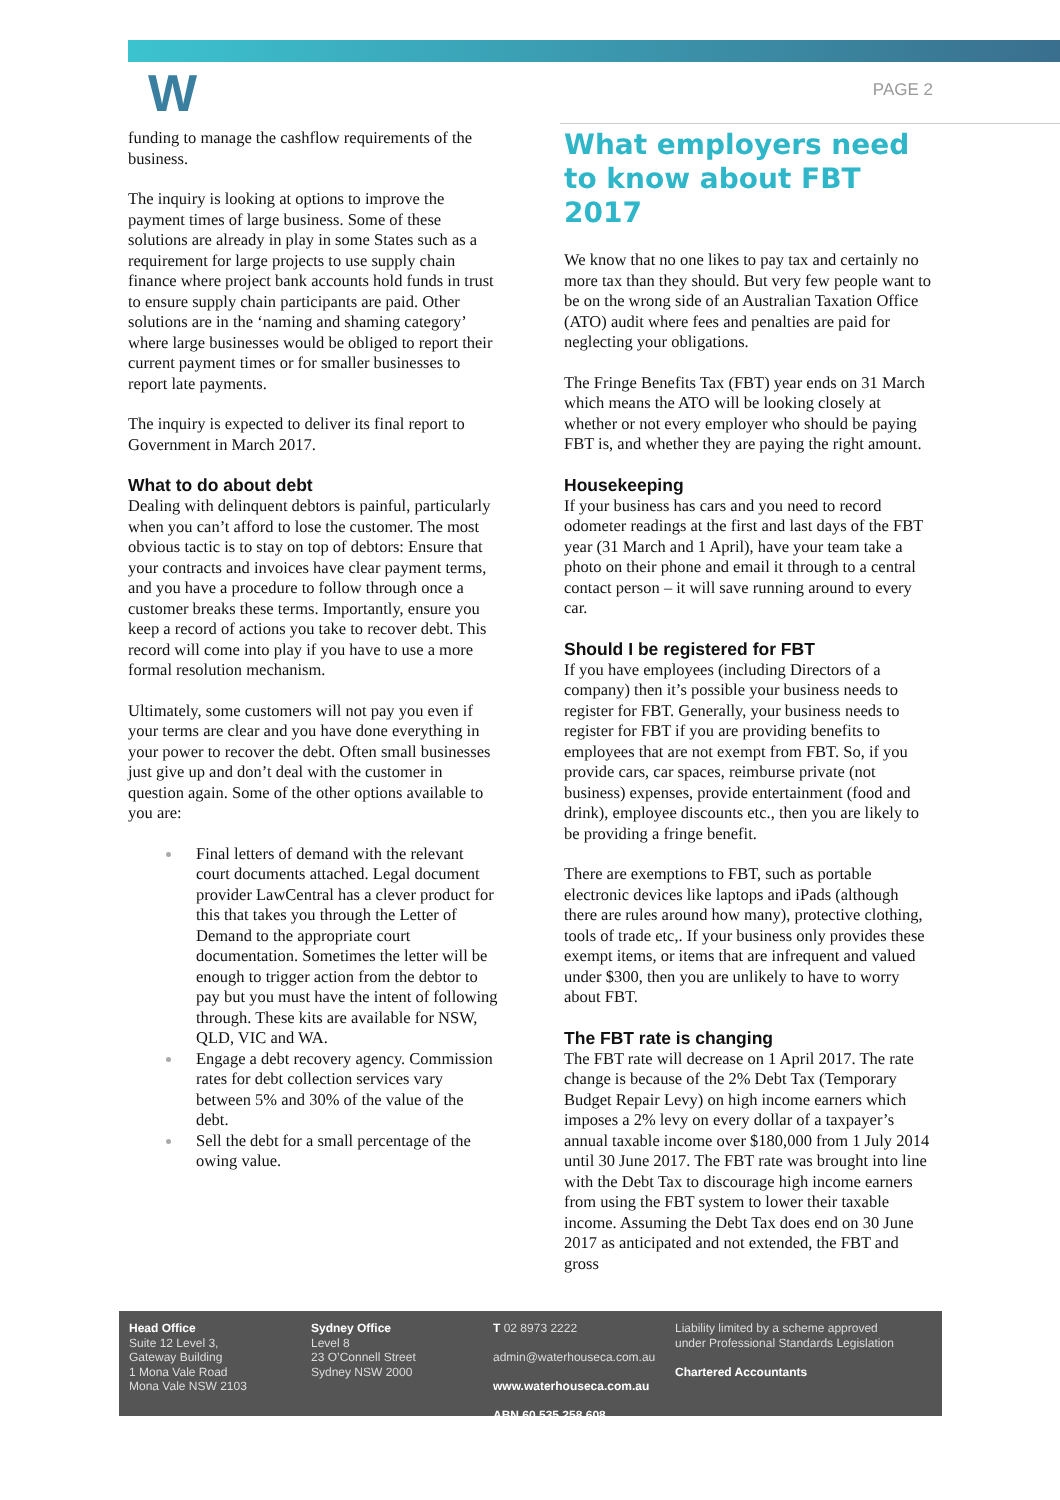W
PAGE 2
funding to manage the cashflow requirements of the business.
The inquiry is looking at options to improve the payment times of large business. Some of these solutions are already in play in some States such as a requirement for large projects to use supply chain finance where project bank accounts hold funds in trust to ensure supply chain participants are paid. Other solutions are in the ‘naming and shaming category’ where large businesses would be obliged to report their current payment times or for smaller businesses to report late payments.
The inquiry is expected to deliver its final report to Government in March 2017.
What to do about debt
Dealing with delinquent debtors is painful, particularly when you can’t afford to lose the customer. The most obvious tactic is to stay on top of debtors: Ensure that your contracts and invoices have clear payment terms, and you have a procedure to follow through once a customer breaks these terms. Importantly, ensure you keep a record of actions you take to recover debt. This record will come into play if you have to use a more formal resolution mechanism.
Ultimately, some customers will not pay you even if your terms are clear and you have done everything in your power to recover the debt. Often small businesses just give up and don’t deal with the customer in question again. Some of the other options available to you are:
Final letters of demand with the relevant court documents attached. Legal document provider LawCentral has a clever product for this that takes you through the Letter of Demand to the appropriate court documentation. Sometimes the letter will be enough to trigger action from the debtor to pay but you must have the intent of following through. These kits are available for NSW, QLD, VIC and WA.
Engage a debt recovery agency. Commission rates for debt collection services vary between 5% and 30% of the value of the debt.
Sell the debt for a small percentage of the owing value.
What employers need to know about FBT 2017
We know that no one likes to pay tax and certainly no more tax than they should. But very few people want to be on the wrong side of an Australian Taxation Office (ATO) audit where fees and penalties are paid for neglecting your obligations.
The Fringe Benefits Tax (FBT) year ends on 31 March which means the ATO will be looking closely at whether or not every employer who should be paying FBT is, and whether they are paying the right amount.
Housekeeping
If your business has cars and you need to record odometer readings at the first and last days of the FBT year (31 March and 1 April), have your team take a photo on their phone and email it through to a central contact person – it will save running around to every car.
Should I be registered for FBT
If you have employees (including Directors of a company) then it’s possible your business needs to register for FBT. Generally, your business needs to register for FBT if you are providing benefits to employees that are not exempt from FBT. So, if you provide cars, car spaces, reimburse private (not business) expenses, provide entertainment (food and drink), employee discounts etc., then you are likely to be providing a fringe benefit.
There are exemptions to FBT, such as portable electronic devices like laptops and iPads (although there are rules around how many), protective clothing, tools of trade etc,. If your business only provides these exempt items, or items that are infrequent and valued under $300, then you are unlikely to have to worry about FBT.
The FBT rate is changing
The FBT rate will decrease on 1 April 2017. The rate change is because of the 2% Debt Tax (Temporary Budget Repair Levy) on high income earners which imposes a 2% levy on every dollar of a taxpayer’s annual taxable income over $180,000 from 1 July 2014 until 30 June 2017. The FBT rate was brought into line with the Debt Tax to discourage high income earners from using the FBT system to lower their taxable income. Assuming the Debt Tax does end on 30 June 2017 as anticipated and not extended, the FBT and gross
Head Office
Suite 12 Level 3,
Gateway Building
1 Mona Vale Road
Mona Vale NSW 2103
Sydney Office
Level 8
23 O’Connell Street
Sydney NSW 2000
T 02 8973 2222
admin@waterhouseca.com.au
www.waterhouseca.com.au
ABN 60 535 258 608
Liability limited by a scheme approved under Professional Standards Legislation
Chartered Accountants